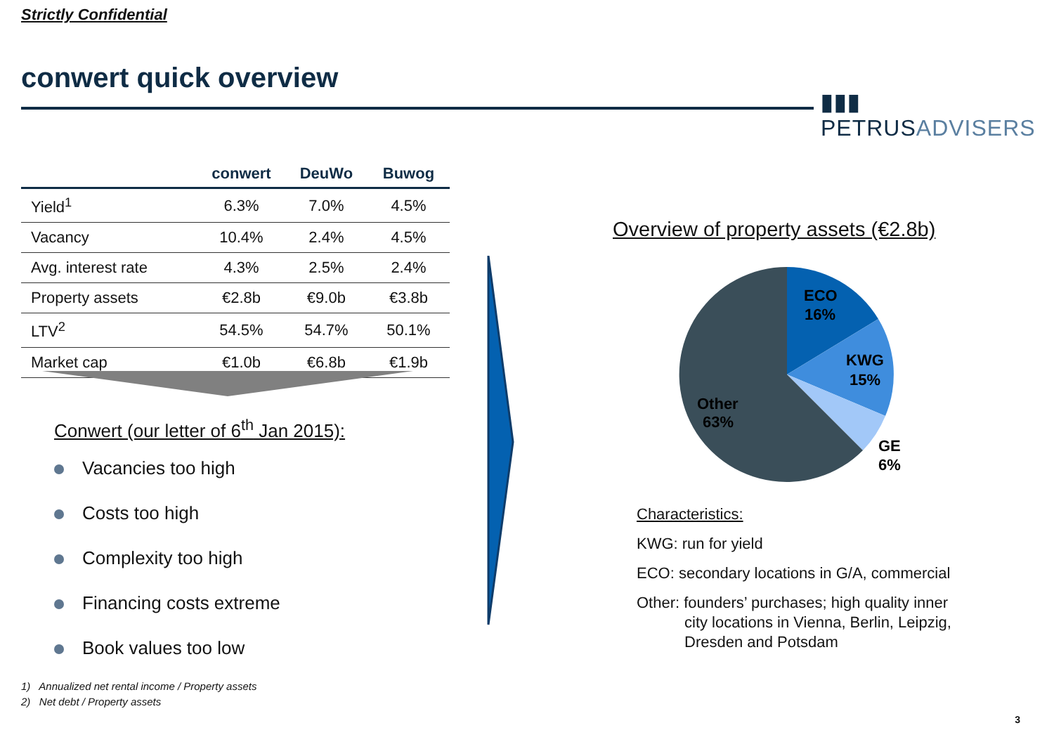Strictly Confidential
conwert quick overview
▮▮▮ PETRUSADVISERS
| | conwert | DeuWo | Buwog |
| --- | --- | --- | --- |
| Yield<sup>1</sup> | 6.3% | 7.0% | 4.5% |
| Vacancy | 10.4% | 2.4% | 4.5% |
| Avg. interest rate | 4.3% | 2.5% | 2.4% |
| Property assets | €2.8b | €9.0b | €3.8b |
| LTV<sup>2</sup> | 54.5% | 54.7% | 50.1% |
| Market cap | €1.0b | €6.8b | €1.9b |
Conwert (our letter of 6<sup>th</sup> Jan 2015):
Vacancies too high
Costs too high
Complexity too high
Financing costs extreme
Book values too low
1) Annualized net rental income / Property assets
2) Net debt / Property assets
Overview of property assets (€2.8b)
ECO
16%
KWG
15%
GE
6%
Other
63%
Characteristics:
KWG: run for yield
ECO: secondary locations in G/A, commercial
Other: founders’ purchases; high quality inner city locations in Vienna, Berlin, Leipzig, Dresden and Potsdam
3